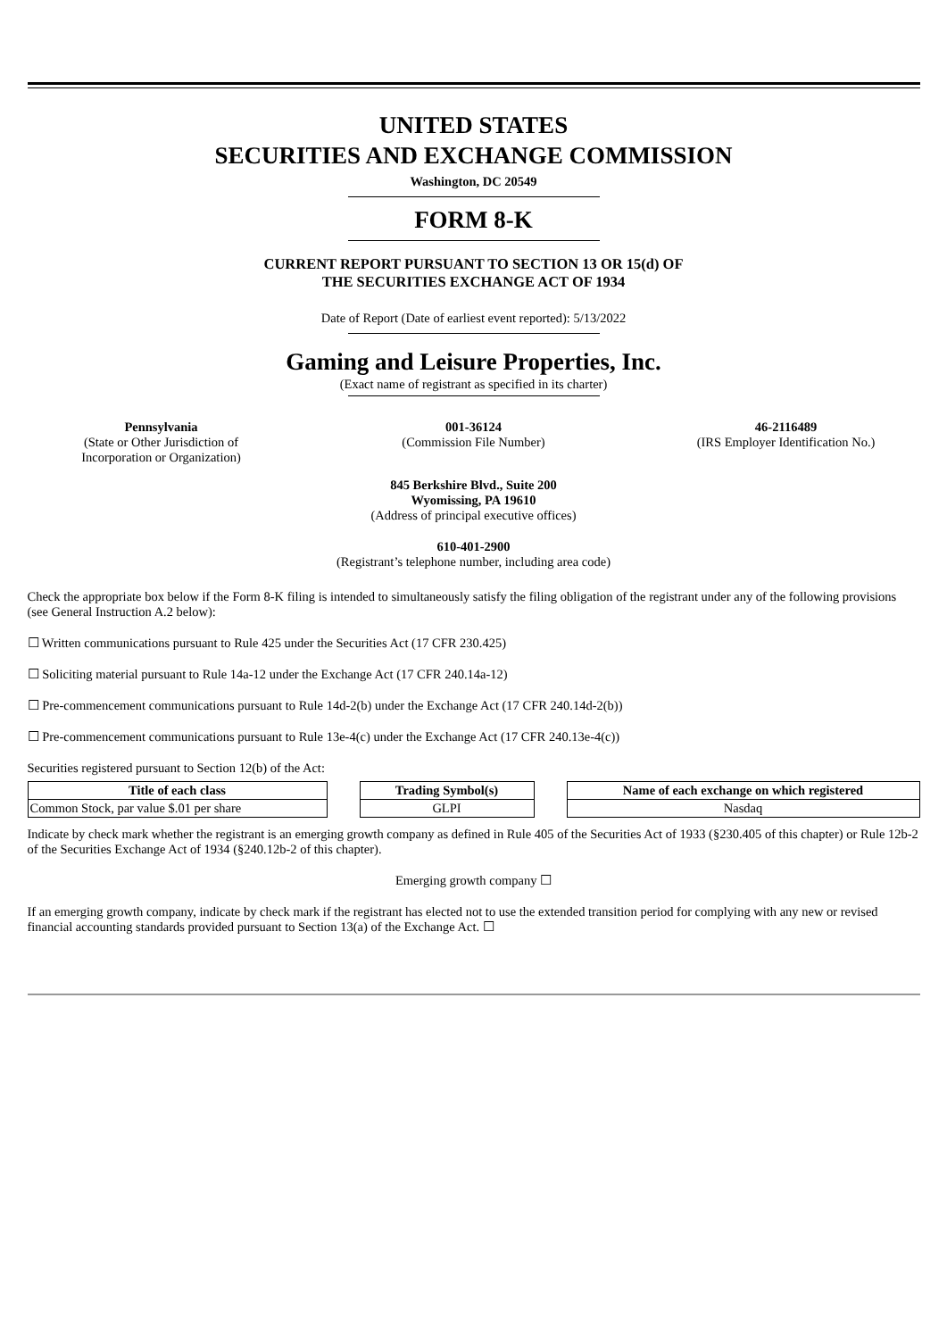UNITED STATES
SECURITIES AND EXCHANGE COMMISSION
Washington, DC 20549
FORM 8-K
CURRENT REPORT PURSUANT TO SECTION 13 OR 15(d) OF
THE SECURITIES EXCHANGE ACT OF 1934
Date of Report (Date of earliest event reported): 5/13/2022
Gaming and Leisure Properties, Inc.
(Exact name of registrant as specified in its charter)
Pennsylvania
(State or Other Jurisdiction of
Incorporation or Organization)
001-36124
(Commission File Number)
46-2116489
(IRS Employer Identification No.)
845 Berkshire Blvd., Suite 200
Wyomissing, PA 19610
(Address of principal executive offices)
610-401-2900
(Registrant’s telephone number, including area code)
Check the appropriate box below if the Form 8-K filing is intended to simultaneously satisfy the filing obligation of the registrant under any of the following provisions (see General Instruction A.2 below):
☐ Written communications pursuant to Rule 425 under the Securities Act (17 CFR 230.425)
☐ Soliciting material pursuant to Rule 14a-12 under the Exchange Act (17 CFR 240.14a-12)
☐ Pre-commencement communications pursuant to Rule 14d-2(b) under the Exchange Act (17 CFR 240.14d-2(b))
☐ Pre-commencement communications pursuant to Rule 13e-4(c) under the Exchange Act (17 CFR 240.13e-4(c))
Securities registered pursuant to Section 12(b) of the Act:
| Title of each class | | Trading Symbol(s) | | Name of each exchange on which registered |
| Common Stock, par value $.01 per share | | GLPI | | Nasdaq |
Indicate by check mark whether the registrant is an emerging growth company as defined in Rule 405 of the Securities Act of 1933 (§230.405 of this chapter) or Rule 12b-2 of the Securities Exchange Act of 1934 (§240.12b-2 of this chapter).
Emerging growth company ☐
If an emerging growth company, indicate by check mark if the registrant has elected not to use the extended transition period for complying with any new or revised financial accounting standards provided pursuant to Section 13(a) of the Exchange Act. ☐